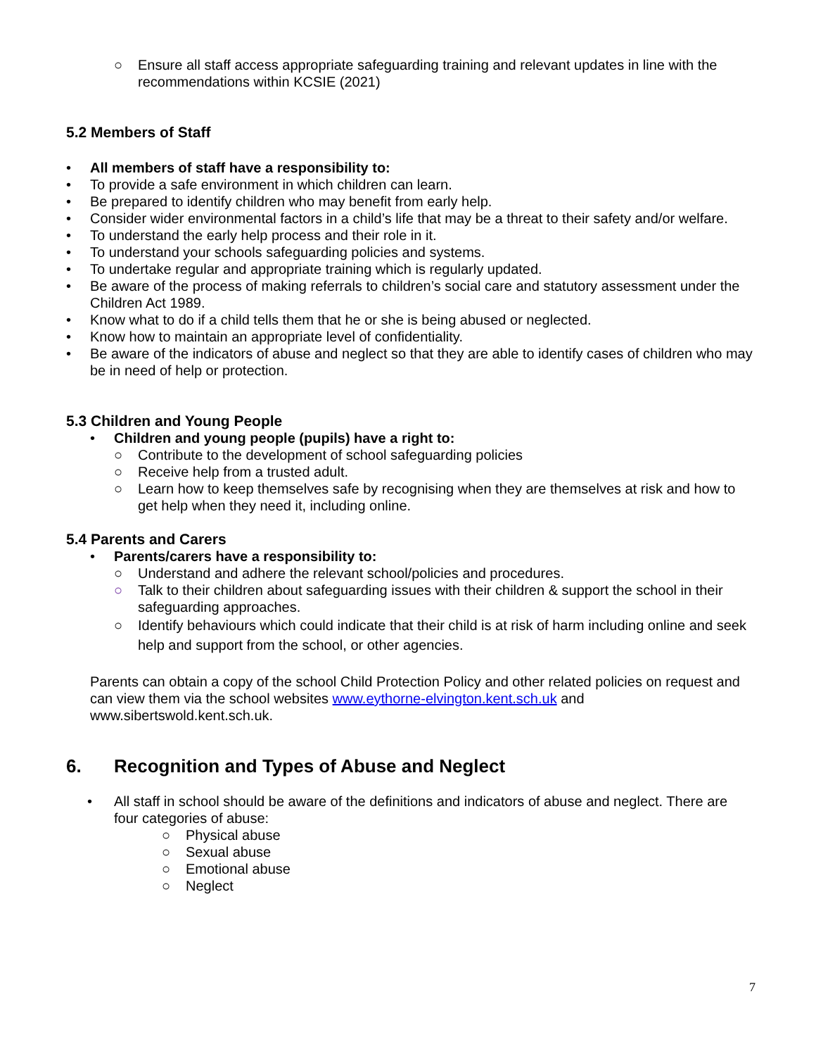○ Ensure all staff access appropriate safeguarding training and relevant updates in line with the recommendations within KCSIE (2021)
5.2 Members of Staff
• All members of staff have a responsibility to:
• To provide a safe environment in which children can learn.
• Be prepared to identify children who may benefit from early help.
• Consider wider environmental factors in a child’s life that may be a threat to their safety and/or welfare.
• To understand the early help process and their role in it.
• To understand your schools safeguarding policies and systems.
• To undertake regular and appropriate training which is regularly updated.
• Be aware of the process of making referrals to children’s social care and statutory assessment under the Children Act 1989.
• Know what to do if a child tells them that he or she is being abused or neglected.
• Know how to maintain an appropriate level of confidentiality.
• Be aware of the indicators of abuse and neglect so that they are able to identify cases of children who may be in need of help or protection.
5.3 Children and Young People
• Children and young people (pupils) have a right to:
○ Contribute to the development of school safeguarding policies
○ Receive help from a trusted adult.
○ Learn how to keep themselves safe by recognising when they are themselves at risk and how to get help when they need it, including online.
5.4 Parents and Carers
• Parents/carers have a responsibility to:
○ Understand and adhere the relevant school/policies and procedures.
○ Talk to their children about safeguarding issues with their children & support the school in their safeguarding approaches.
○ Identify behaviours which could indicate that their child is at risk of harm including online and seek help and support from the school, or other agencies.
Parents can obtain a copy of the school Child Protection Policy and other related policies on request and can view them via the school websites www.eythorne-elvington.kent.sch.uk and www.sibertswold.kent.sch.uk.
6. Recognition and Types of Abuse and Neglect
• All staff in school should be aware of the definitions and indicators of abuse and neglect. There are four categories of abuse:
○ Physical abuse
○ Sexual abuse
○ Emotional abuse
○ Neglect
7